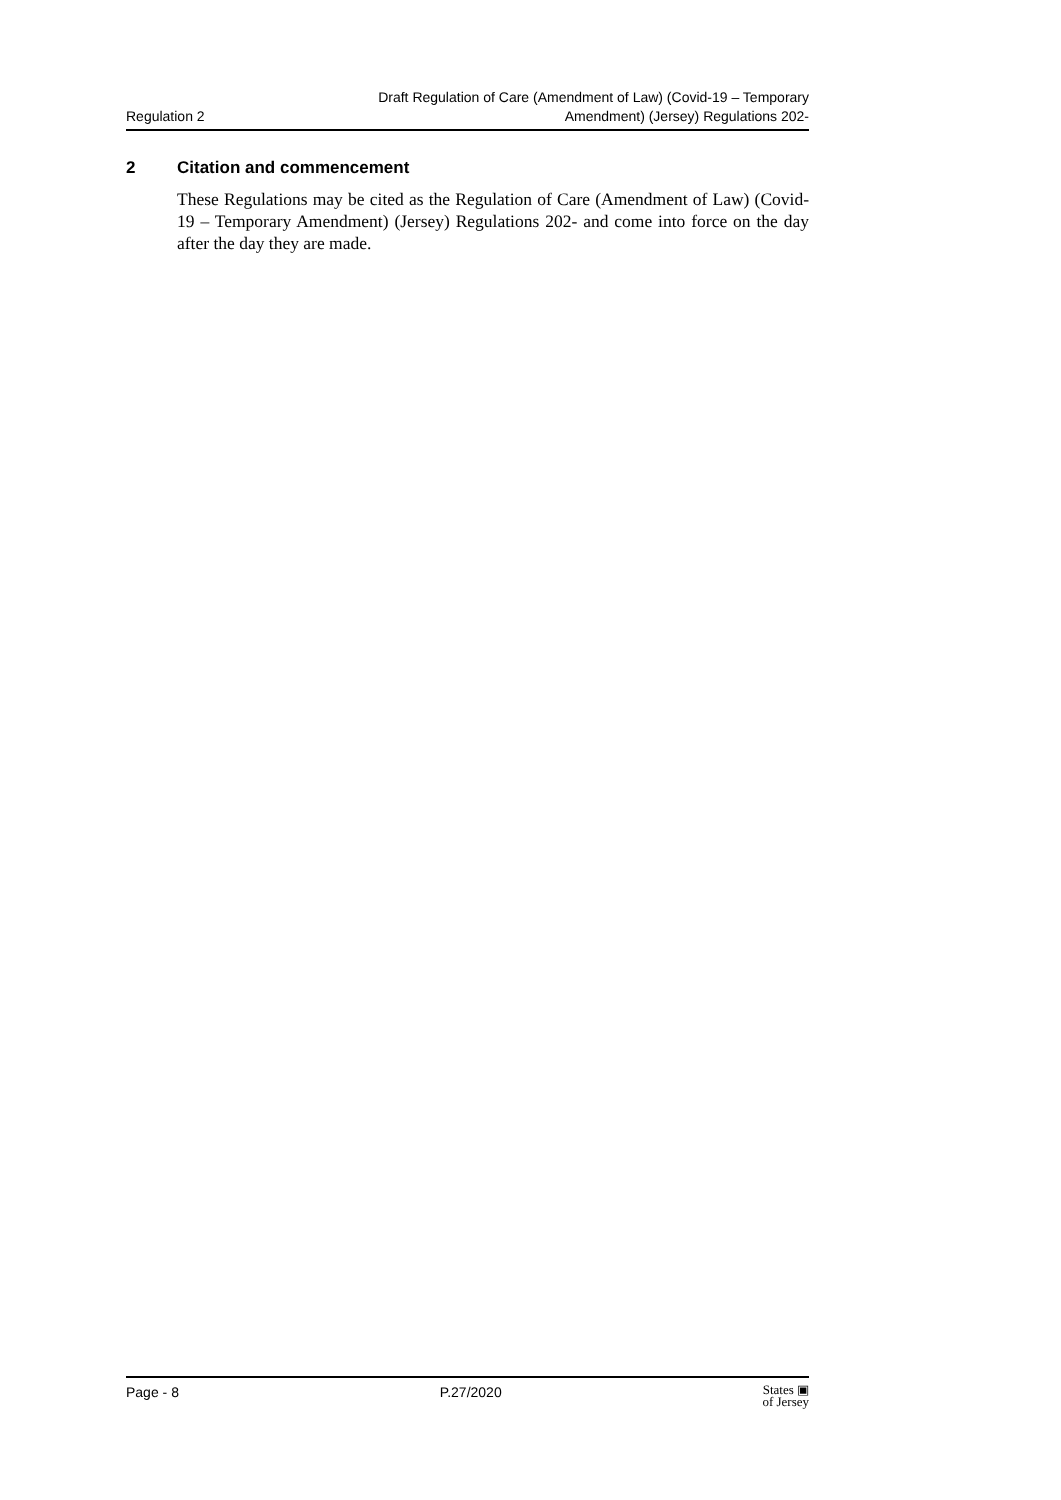Regulation 2
Draft Regulation of Care (Amendment of Law) (Covid-19 – Temporary
Amendment) (Jersey) Regulations 202-
2 Citation and commencement
These Regulations may be cited as the Regulation of Care (Amendment of Law) (Covid-19 – Temporary Amendment) (Jersey) Regulations 202- and come into force on the day after the day they are made.
Page - 8 P.27/2020
States ▣
of Jersey